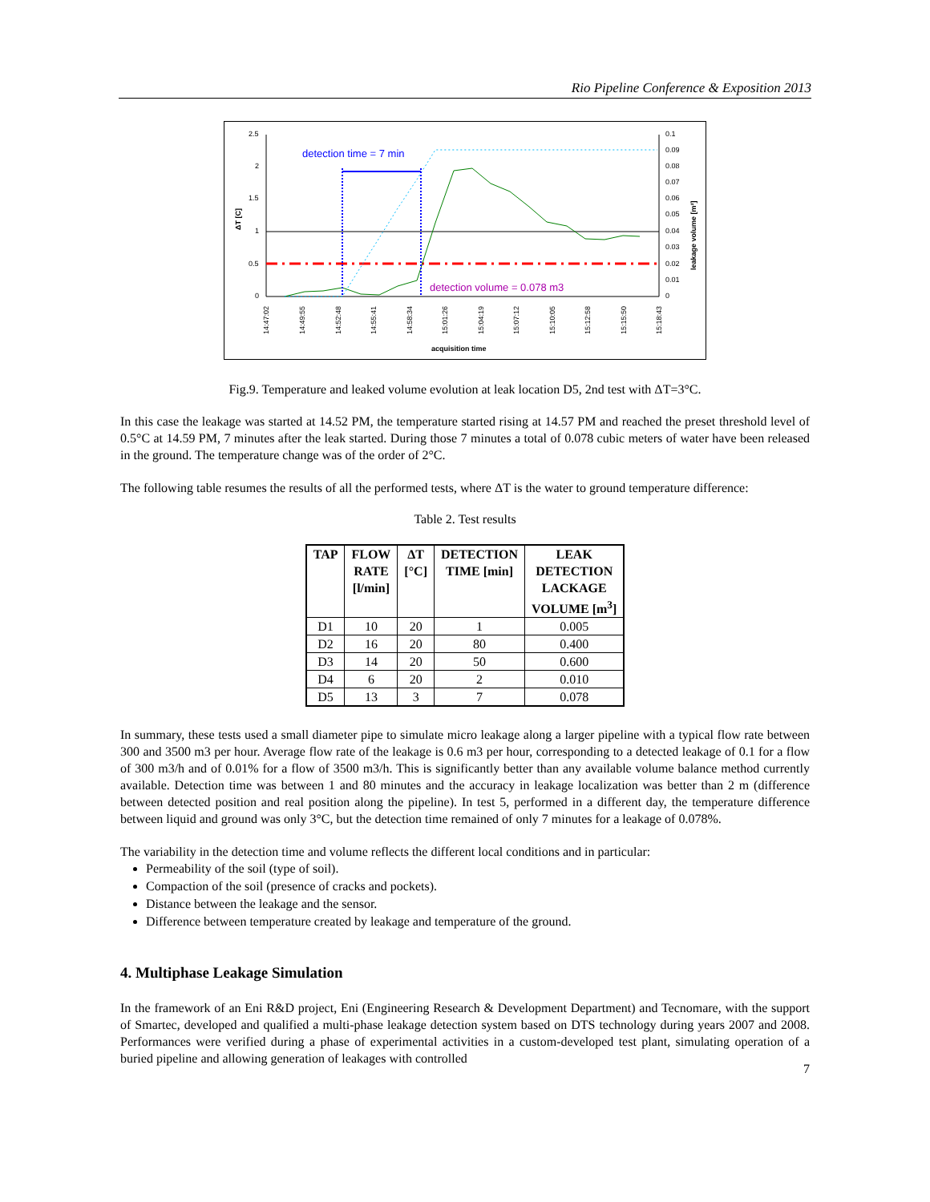Rio Pipeline Conference & Exposition 2013
2.5
2
1.5
1
0.5
0
0.1
0.09
0.08
0.07
0.06
0.05
0.04
0.03
0.02
0.01
0
ΔT [C]
leakage volume [m³]
detection time = 7 min
detection volume = 0.078 m3
14:47:02
14:49:55
14:52:48
14:55:41
14:58:34
15:01:26
15:04:19
15:07:12
15:10:05
15:12:58
15:15:50
15:18:43
acquisition time
Fig.9. Temperature and leaked volume evolution at leak location D5, 2nd test with ΔT=3°C.
In this case the leakage was started at 14.52 PM, the temperature started rising at 14.57 PM and reached the preset threshold level of 0.5°C at 14.59 PM, 7 minutes after the leak started. During those 7 minutes a total of 0.078 cubic meters of water have been released in the ground. The temperature change was of the order of 2°C.
The following table resumes the results of all the performed tests, where ΔT is the water to ground temperature difference:
Table 2. Test results
| TAP | FLOW RATE [l/min] | ΔT [°C] | DETECTION TIME [min] | LEAK DETECTION LACKAGE VOLUME [m<sup>3</sup>] |
| --- | --- | --- | --- | --- |
| D1 | 10 | 20 | 1 | 0.005 |
| D2 | 16 | 20 | 80 | 0.400 |
| D3 | 14 | 20 | 50 | 0.600 |
| D4 | 6 | 20 | 2 | 0.010 |
| D5 | 13 | 3 | 7 | 0.078 |
In summary, these tests used a small diameter pipe to simulate micro leakage along a larger pipeline with a typical flow rate between 300 and 3500 m3 per hour. Average flow rate of the leakage is 0.6 m3 per hour, corresponding to a detected leakage of 0.1 for a flow of 300 m3/h and of 0.01% for a flow of 3500 m3/h. This is significantly better than any available volume balance method currently available. Detection time was between 1 and 80 minutes and the accuracy in leakage localization was better than 2 m (difference between detected position and real position along the pipeline). In test 5, performed in a different day, the temperature difference between liquid and ground was only 3°C, but the detection time remained of only 7 minutes for a leakage of 0.078%.
The variability in the detection time and volume reflects the different local conditions and in particular:
Permeability of the soil (type of soil).
Compaction of the soil (presence of cracks and pockets).
Distance between the leakage and the sensor.
Difference between temperature created by leakage and temperature of the ground.
4. Multiphase Leakage Simulation
In the framework of an Eni R&D project, Eni (Engineering Research & Development Department) and Tecnomare, with the support of Smartec, developed and qualified a multi-phase leakage detection system based on DTS technology during years 2007 and 2008. Performances were verified during a phase of experimental activities in a custom-developed test plant, simulating operation of a buried pipeline and allowing generation of leakages with controlled
7